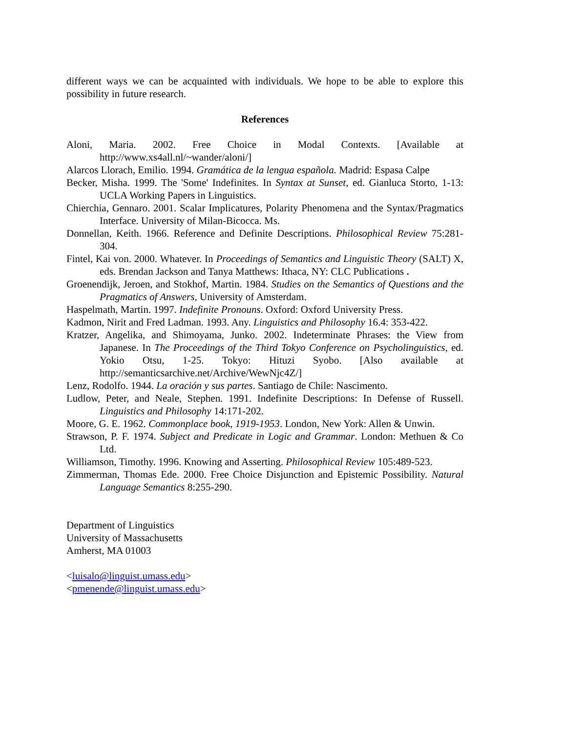different ways we can be acquainted with individuals. We hope to be able to explore this possibility in future research.
References
Aloni, Maria. 2002. Free Choice in Modal Contexts. [Available at http://www.xs4all.nl/~wander/aloni/]
Alarcos Llorach, Emilio. 1994. Gramática de la lengua española. Madrid: Espasa Calpe
Becker, Misha. 1999. The 'Some' Indefinites. In Syntax at Sunset, ed. Gianluca Storto, 1-13: UCLA Working Papers in Linguistics.
Chierchia, Gennaro. 2001. Scalar Implicatures, Polarity Phenomena and the Syntax/Pragmatics Interface. University of Milan-Bicocca. Ms.
Donnellan, Keith. 1966. Reference and Definite Descriptions. Philosophical Review 75:281-304.
Fintel, Kai von. 2000. Whatever. In Proceedings of Semantics and Linguistic Theory (SALT) X, eds. Brendan Jackson and Tanya Matthews: Ithaca, NY: CLC Publications .
Groenendijk, Jeroen, and Stokhof, Martin. 1984. Studies on the Semantics of Questions and the Pragmatics of Answers, University of Amsterdam.
Haspelmath, Martin. 1997. Indefinite Pronouns. Oxford: Oxford University Press.
Kadmon, Nirit and Fred Ladman. 1993. Any. Linguistics and Philosophy 16.4: 353-422.
Kratzer, Angelika, and Shimoyama, Junko. 2002. Indeterminate Phrases: the View from Japanese. In The Proceedings of the Third Tokyo Conference on Psycholinguistics, ed. Yokio Otsu, 1-25. Tokyo: Hituzi Syobo. [Also available at http://semanticsarchive.net/Archive/WewNjc4Z/]
Lenz, Rodolfo. 1944. La oración y sus partes. Santiago de Chile: Nascimento.
Ludlow, Peter, and Neale, Stephen. 1991. Indefinite Descriptions: In Defense of Russell. Linguistics and Philosophy 14:171-202.
Moore, G. E. 1962. Commonplace book, 1919-1953. London, New York: Allen & Unwin.
Strawson, P. F. 1974. Subject and Predicate in Logic and Grammar. London: Methuen & Co Ltd.
Williamson, Timothy. 1996. Knowing and Asserting. Philosophical Review 105:489-523.
Zimmerman, Thomas Ede. 2000. Free Choice Disjunction and Epistemic Possibility. Natural Language Semantics 8:255-290.
Department of Linguistics
University of Massachusetts
Amherst, MA 01003
<luisalo@linguist.umass.edu>
<pmenende@linguist.umass.edu>